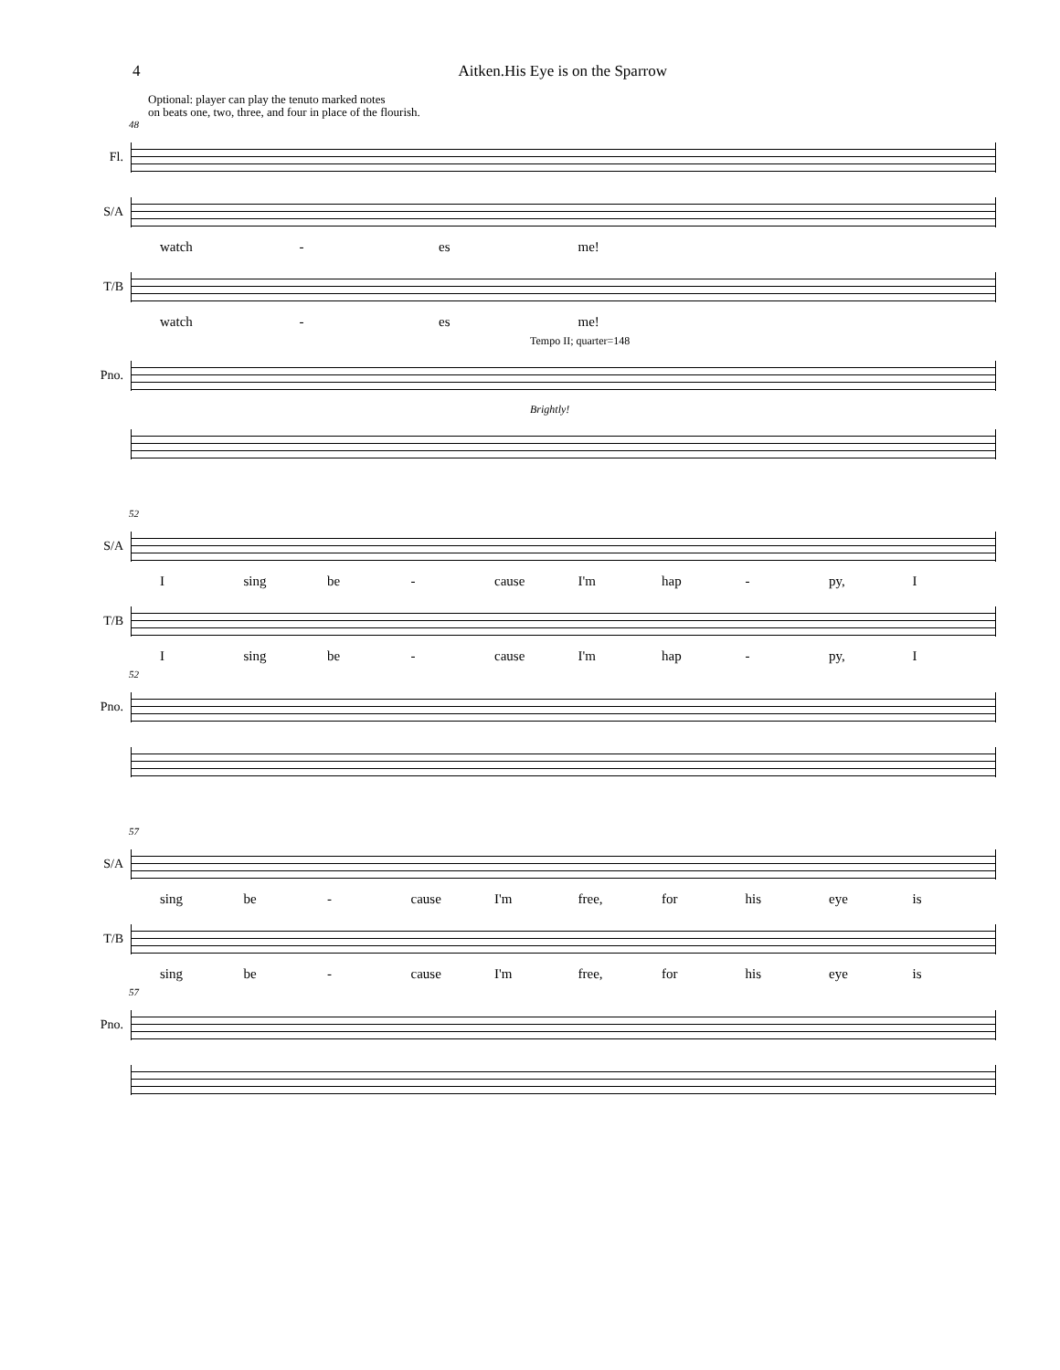4 Aitken.His Eye is on the Sparrow
Optional: player can play the tenuto marked notes
on beats one, two, three, and four in place of the flourish.
48
Fl.
S/A
watch - es me!
T/B
watch - es me!
Tempo II; quarter=148
Pno.
Brightly!
52
S/A
Ising be - cause I'm hap - py, I
T/B
Ising be - cause I'm hap - py, I
52
Pno.
57
S/A
sing be - cause I'm free, for his eye is
T/B
sing be - cause I'm free, for his eye is
57
Pno.